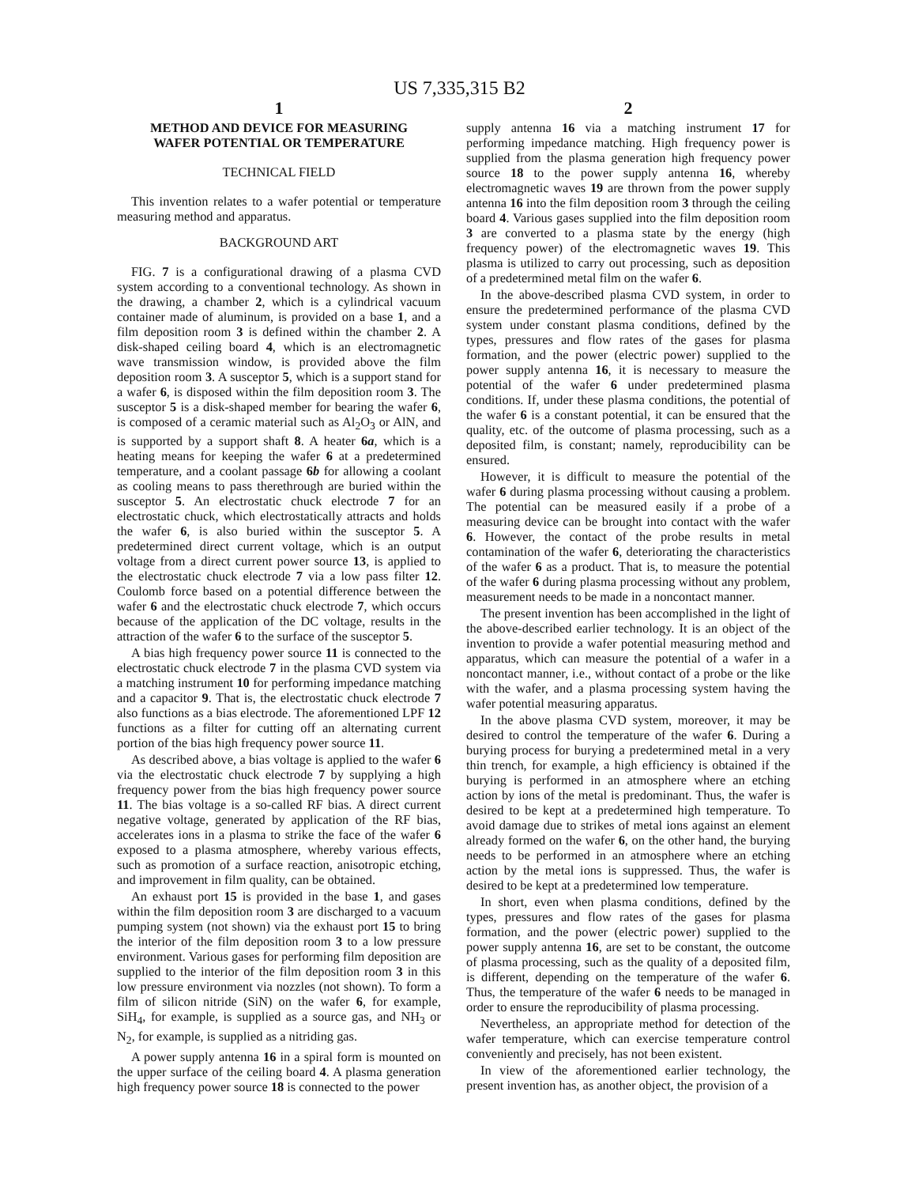US 7,335,315 B2
1
METHOD AND DEVICE FOR MEASURING
WAFER POTENTIAL OR TEMPERATURE
TECHNICAL FIELD
This invention relates to a wafer potential or temperature measuring method and apparatus.
BACKGROUND ART
FIG. 7 is a configurational drawing of a plasma CVD system according to a conventional technology. As shown in the drawing, a chamber 2, which is a cylindrical vacuum container made of aluminum, is provided on a base 1, and a film deposition room 3 is defined within the chamber 2. A disk-shaped ceiling board 4, which is an electromagnetic wave transmission window, is provided above the film deposition room 3. A susceptor 5, which is a support stand for a wafer 6, is disposed within the film deposition room 3. The susceptor 5 is a disk-shaped member for bearing the wafer 6, is composed of a ceramic material such as Al<sub>2</sub>O<sub>3</sub> or AlN, and is supported by a support shaft 8. A heater 6a, which is a heating means for keeping the wafer 6 at a predetermined temperature, and a coolant passage 6b for allowing a coolant as cooling means to pass therethrough are buried within the susceptor 5. An electrostatic chuck electrode 7 for an electrostatic chuck, which electrostatically attracts and holds the wafer 6, is also buried within the susceptor 5. A predetermined direct current voltage, which is an output voltage from a direct current power source 13, is applied to the electrostatic chuck electrode 7 via a low pass filter 12. Coulomb force based on a potential difference between the wafer 6 and the electrostatic chuck electrode 7, which occurs because of the application of the DC voltage, results in the attraction of the wafer 6 to the surface of the susceptor 5.
A bias high frequency power source 11 is connected to the electrostatic chuck electrode 7 in the plasma CVD system via a matching instrument 10 for performing impedance matching and a capacitor 9. That is, the electrostatic chuck electrode 7 also functions as a bias electrode. The aforementioned LPF 12 functions as a filter for cutting off an alternating current portion of the bias high frequency power source 11.
As described above, a bias voltage is applied to the wafer 6 via the electrostatic chuck electrode 7 by supplying a high frequency power from the bias high frequency power source 11. The bias voltage is a so-called RF bias. A direct current negative voltage, generated by application of the RF bias, accelerates ions in a plasma to strike the face of the wafer 6 exposed to a plasma atmosphere, whereby various effects, such as promotion of a surface reaction, anisotropic etching, and improvement in film quality, can be obtained.
An exhaust port 15 is provided in the base 1, and gases within the film deposition room 3 are discharged to a vacuum pumping system (not shown) via the exhaust port 15 to bring the interior of the film deposition room 3 to a low pressure environment. Various gases for performing film deposition are supplied to the interior of the film deposition room 3 in this low pressure environment via nozzles (not shown). To form a film of silicon nitride (SiN) on the wafer 6, for example, SiH<sub>4</sub>, for example, is supplied as a source gas, and NH<sub>3</sub> or N<sub>2</sub>, for example, is supplied as a nitriding gas.
A power supply antenna 16 in a spiral form is mounted on the upper surface of the ceiling board 4. A plasma generation high frequency power source 18 is connected to the power
2
supply antenna 16 via a matching instrument 17 for performing impedance matching. High frequency power is supplied from the plasma generation high frequency power source 18 to the power supply antenna 16, whereby electromagnetic waves 19 are thrown from the power supply antenna 16 into the film deposition room 3 through the ceiling board 4. Various gases supplied into the film deposition room 3 are converted to a plasma state by the energy (high frequency power) of the electromagnetic waves 19. This plasma is utilized to carry out processing, such as deposition of a predetermined metal film on the wafer 6.
In the above-described plasma CVD system, in order to ensure the predetermined performance of the plasma CVD system under constant plasma conditions, defined by the types, pressures and flow rates of the gases for plasma formation, and the power (electric power) supplied to the power supply antenna 16, it is necessary to measure the potential of the wafer 6 under predetermined plasma conditions. If, under these plasma conditions, the potential of the wafer 6 is a constant potential, it can be ensured that the quality, etc. of the outcome of plasma processing, such as a deposited film, is constant; namely, reproducibility can be ensured.
However, it is difficult to measure the potential of the wafer 6 during plasma processing without causing a problem. The potential can be measured easily if a probe of a measuring device can be brought into contact with the wafer 6. However, the contact of the probe results in metal contamination of the wafer 6, deteriorating the characteristics of the wafer 6 as a product. That is, to measure the potential of the wafer 6 during plasma processing without any problem, measurement needs to be made in a noncontact manner.
The present invention has been accomplished in the light of the above-described earlier technology. It is an object of the invention to provide a wafer potential measuring method and apparatus, which can measure the potential of a wafer in a noncontact manner, i.e., without contact of a probe or the like with the wafer, and a plasma processing system having the wafer potential measuring apparatus.
In the above plasma CVD system, moreover, it may be desired to control the temperature of the wafer 6. During a burying process for burying a predetermined metal in a very thin trench, for example, a high efficiency is obtained if the burying is performed in an atmosphere where an etching action by ions of the metal is predominant. Thus, the wafer is desired to be kept at a predetermined high temperature. To avoid damage due to strikes of metal ions against an element already formed on the wafer 6, on the other hand, the burying needs to be performed in an atmosphere where an etching action by the metal ions is suppressed. Thus, the wafer is desired to be kept at a predetermined low temperature.
In short, even when plasma conditions, defined by the types, pressures and flow rates of the gases for plasma formation, and the power (electric power) supplied to the power supply antenna 16, are set to be constant, the outcome of plasma processing, such as the quality of a deposited film, is different, depending on the temperature of the wafer 6. Thus, the temperature of the wafer 6 needs to be managed in order to ensure the reproducibility of plasma processing.
Nevertheless, an appropriate method for detection of the wafer temperature, which can exercise temperature control conveniently and precisely, has not been existent.
In view of the aforementioned earlier technology, the present invention has, as another object, the provision of a